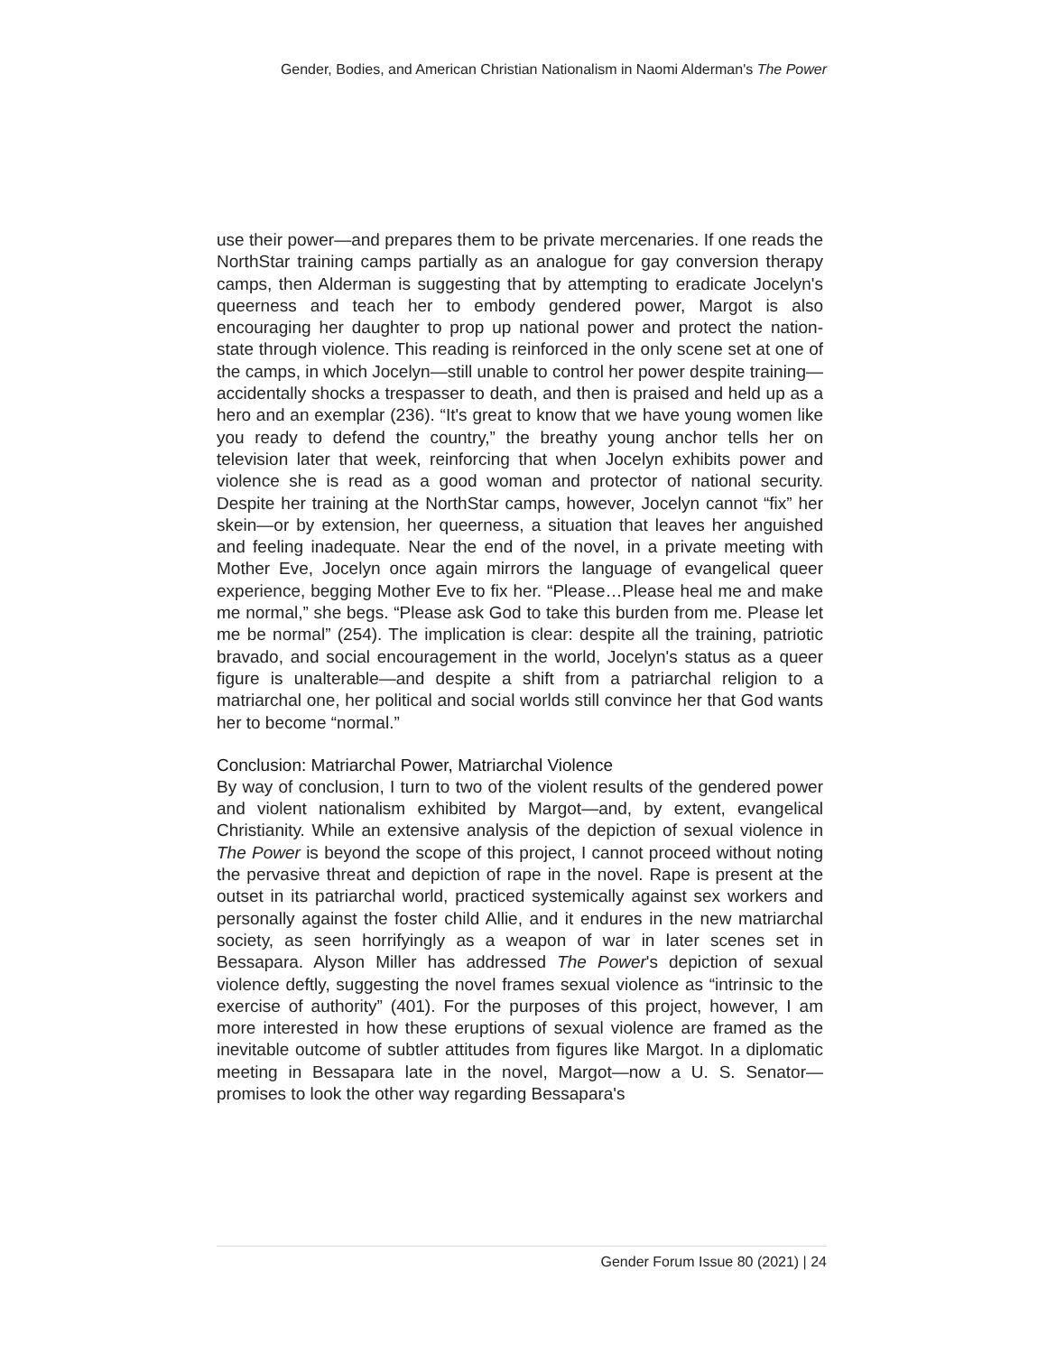Gender, Bodies, and American Christian Nationalism in Naomi Alderman's The Power
use their power—and prepares them to be private mercenaries. If one reads the NorthStar training camps partially as an analogue for gay conversion therapy camps, then Alderman is suggesting that by attempting to eradicate Jocelyn's queerness and teach her to embody gendered power, Margot is also encouraging her daughter to prop up national power and protect the nation-state through violence. This reading is reinforced in the only scene set at one of the camps, in which Jocelyn—still unable to control her power despite training—accidentally shocks a trespasser to death, and then is praised and held up as a hero and an exemplar (236). “It's great to know that we have young women like you ready to defend the country,” the breathy young anchor tells her on television later that week, reinforcing that when Jocelyn exhibits power and violence she is read as a good woman and protector of national security. Despite her training at the NorthStar camps, however, Jocelyn cannot “fix” her skein—or by extension, her queerness, a situation that leaves her anguished and feeling inadequate. Near the end of the novel, in a private meeting with Mother Eve, Jocelyn once again mirrors the language of evangelical queer experience, begging Mother Eve to fix her. “Please…Please heal me and make me normal,” she begs. “Please ask God to take this burden from me. Please let me be normal” (254). The implication is clear: despite all the training, patriotic bravado, and social encouragement in the world, Jocelyn's status as a queer figure is unalterable—and despite a shift from a patriarchal religion to a matriarchal one, her political and social worlds still convince her that God wants her to become “normal.”
Conclusion: Matriarchal Power, Matriarchal Violence
By way of conclusion, I turn to two of the violent results of the gendered power and violent nationalism exhibited by Margot—and, by extent, evangelical Christianity. While an extensive analysis of the depiction of sexual violence in The Power is beyond the scope of this project, I cannot proceed without noting the pervasive threat and depiction of rape in the novel. Rape is present at the outset in its patriarchal world, practiced systemically against sex workers and personally against the foster child Allie, and it endures in the new matriarchal society, as seen horrifyingly as a weapon of war in later scenes set in Bessapara. Alyson Miller has addressed The Power's depiction of sexual violence deftly, suggesting the novel frames sexual violence as “intrinsic to the exercise of authority” (401). For the purposes of this project, however, I am more interested in how these eruptions of sexual violence are framed as the inevitable outcome of subtler attitudes from figures like Margot. In a diplomatic meeting in Bessapara late in the novel, Margot—now a U. S. Senator—promises to look the other way regarding Bessapara's
Gender Forum Issue 80 (2021) | 24